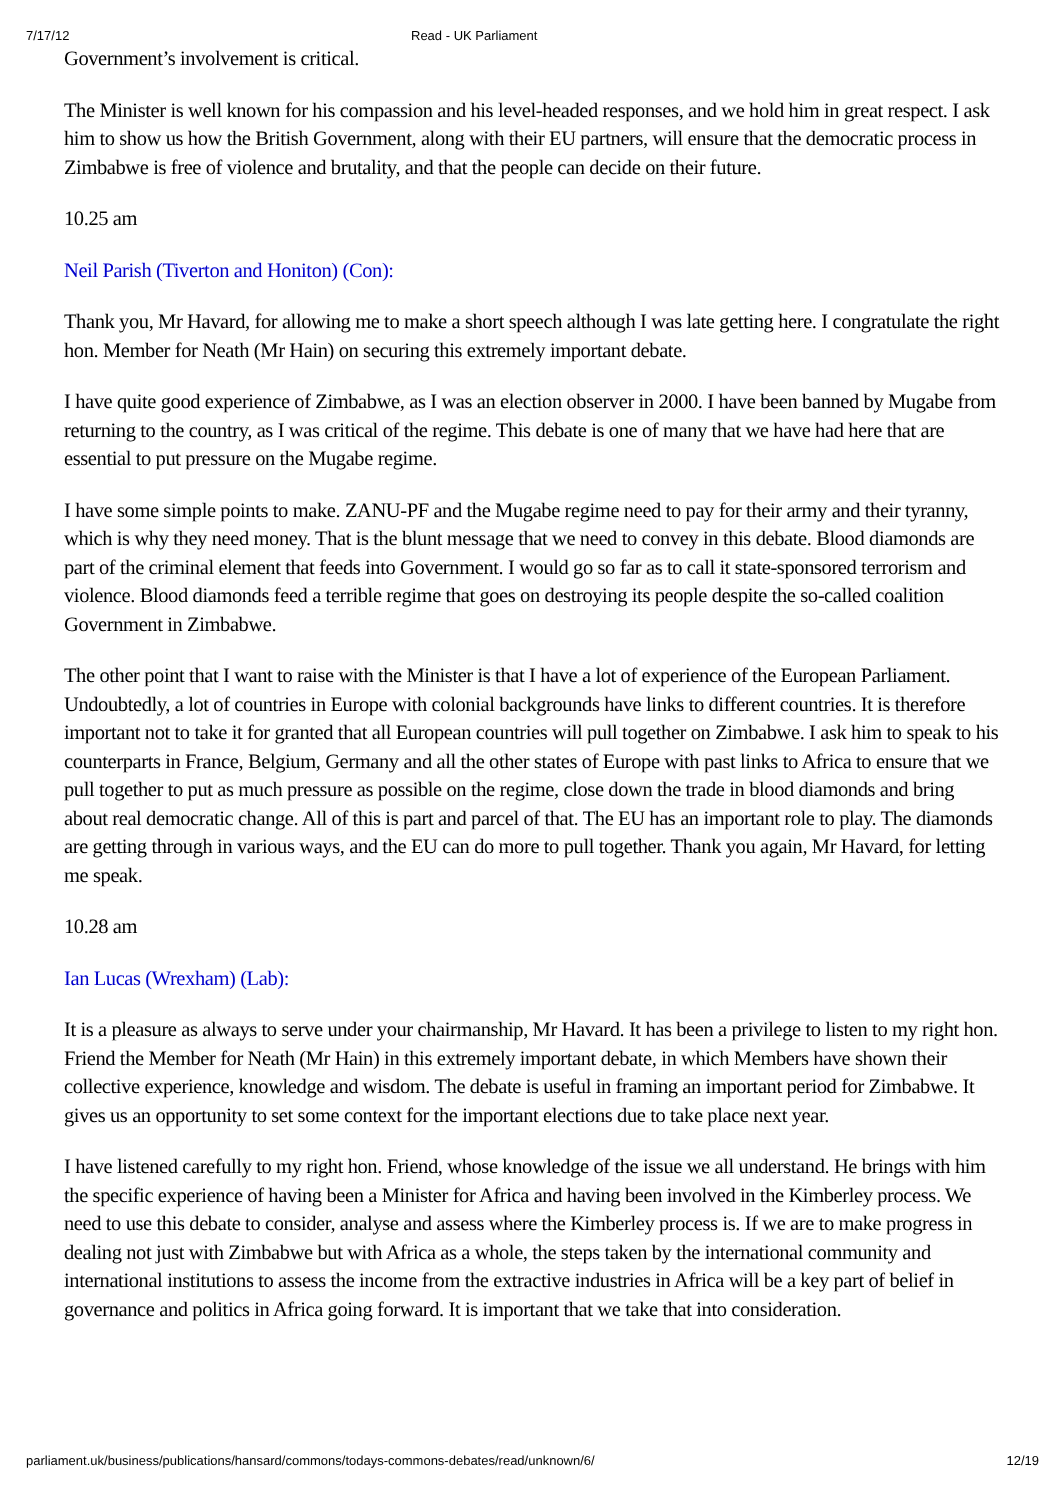7/17/12 Read - UK Parliament
Government’s involvement is critical.
The Minister is well known for his compassion and his level-headed responses, and we hold him in great respect. I ask him to show us how the British Government, along with their EU partners, will ensure that the democratic process in Zimbabwe is free of violence and brutality, and that the people can decide on their future.
10.25 am
Neil Parish (Tiverton and Honiton) (Con):
Thank you, Mr Havard, for allowing me to make a short speech although I was late getting here. I congratulate the right hon. Member for Neath (Mr Hain) on securing this extremely important debate.
I have quite good experience of Zimbabwe, as I was an election observer in 2000. I have been banned by Mugabe from returning to the country, as I was critical of the regime. This debate is one of many that we have had here that are essential to put pressure on the Mugabe regime.
I have some simple points to make. ZANU-PF and the Mugabe regime need to pay for their army and their tyranny, which is why they need money. That is the blunt message that we need to convey in this debate. Blood diamonds are part of the criminal element that feeds into Government. I would go so far as to call it state-sponsored terrorism and violence. Blood diamonds feed a terrible regime that goes on destroying its people despite the so-called coalition Government in Zimbabwe.
The other point that I want to raise with the Minister is that I have a lot of experience of the European Parliament. Undoubtedly, a lot of countries in Europe with colonial backgrounds have links to different countries. It is therefore important not to take it for granted that all European countries will pull together on Zimbabwe. I ask him to speak to his counterparts in France, Belgium, Germany and all the other states of Europe with past links to Africa to ensure that we pull together to put as much pressure as possible on the regime, close down the trade in blood diamonds and bring about real democratic change. All of this is part and parcel of that. The EU has an important role to play. The diamonds are getting through in various ways, and the EU can do more to pull together. Thank you again, Mr Havard, for letting me speak.
10.28 am
Ian Lucas (Wrexham) (Lab):
It is a pleasure as always to serve under your chairmanship, Mr Havard. It has been a privilege to listen to my right hon. Friend the Member for Neath (Mr Hain) in this extremely important debate, in which Members have shown their collective experience, knowledge and wisdom. The debate is useful in framing an important period for Zimbabwe. It gives us an opportunity to set some context for the important elections due to take place next year.
I have listened carefully to my right hon. Friend, whose knowledge of the issue we all understand. He brings with him the specific experience of having been a Minister for Africa and having been involved in the Kimberley process. We need to use this debate to consider, analyse and assess where the Kimberley process is. If we are to make progress in dealing not just with Zimbabwe but with Africa as a whole, the steps taken by the international community and international institutions to assess the income from the extractive industries in Africa will be a key part of belief in governance and politics in Africa going forward. It is important that we take that into consideration.
parliament.uk/business/publications/hansard/commons/todays-commons-debates/read/unknown/6/ 12/19